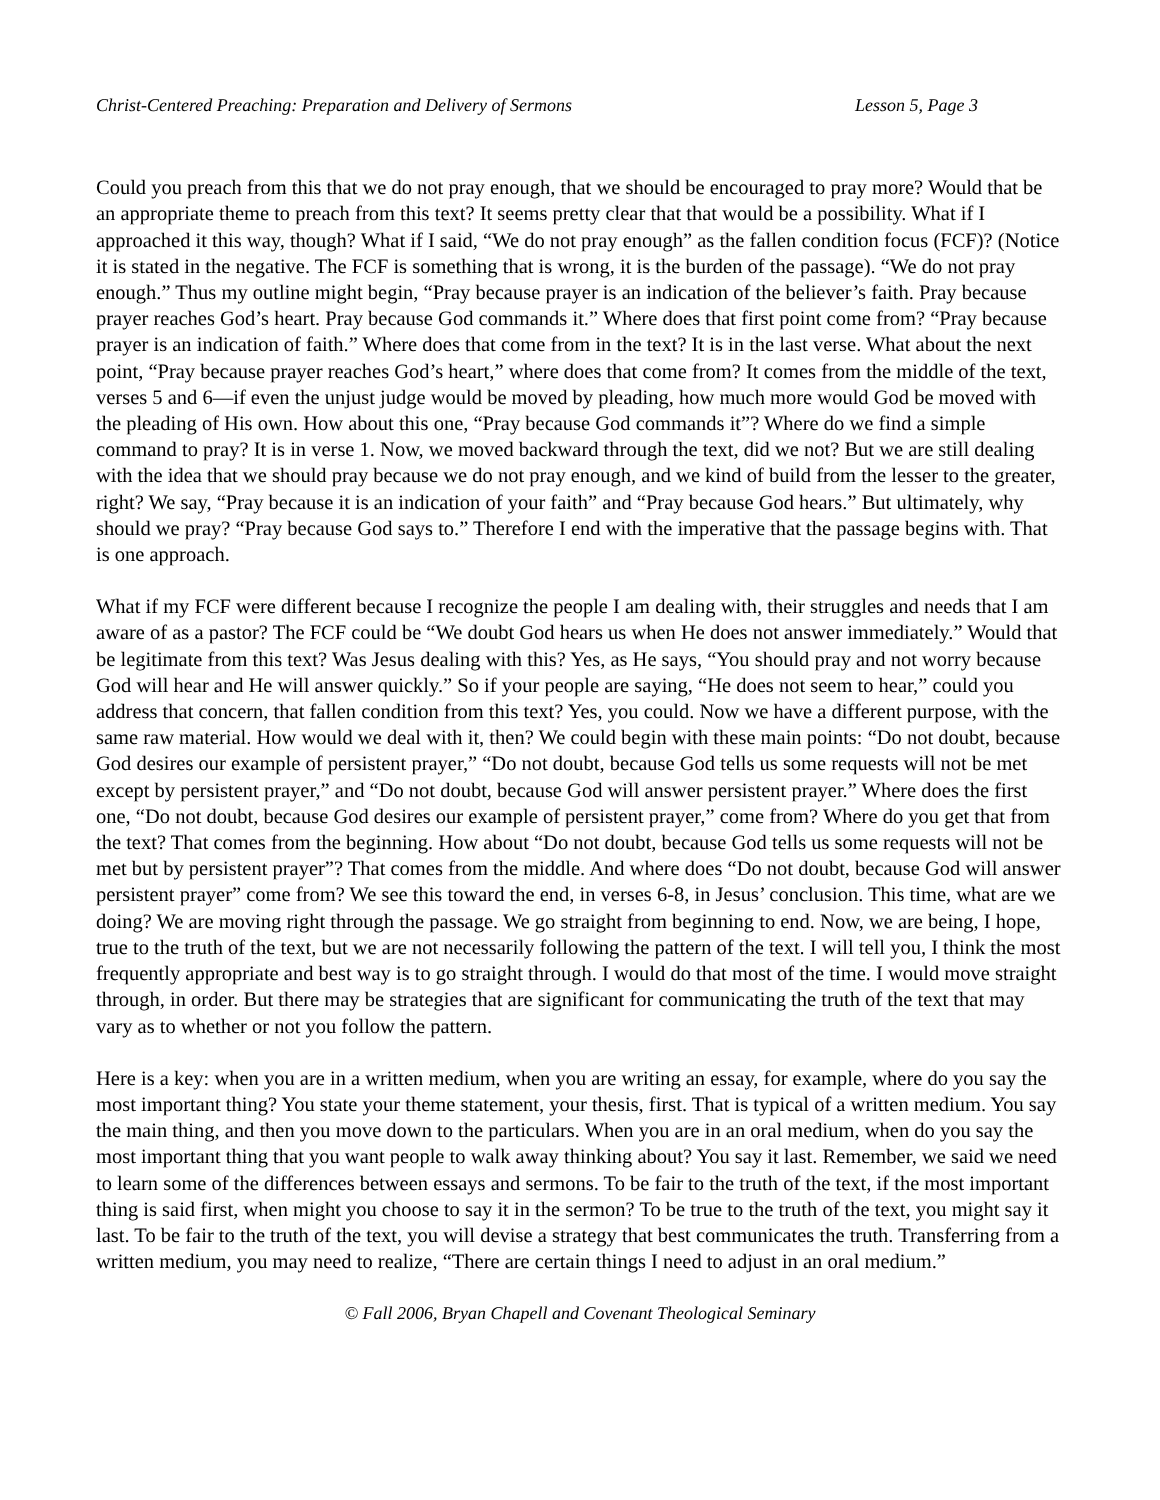Christ-Centered Preaching: Preparation and Delivery of Sermons Lesson 5, Page 3
Could you preach from this that we do not pray enough, that we should be encouraged to pray more? Would that be an appropriate theme to preach from this text? It seems pretty clear that that would be a possibility. What if I approached it this way, though? What if I said, “We do not pray enough” as the fallen condition focus (FCF)? (Notice it is stated in the negative. The FCF is something that is wrong, it is the burden of the passage). “We do not pray enough.” Thus my outline might begin, “Pray because prayer is an indication of the believer’s faith. Pray because prayer reaches God’s heart. Pray because God commands it.” Where does that first point come from? “Pray because prayer is an indication of faith.” Where does that come from in the text? It is in the last verse. What about the next point, “Pray because prayer reaches God’s heart,” where does that come from? It comes from the middle of the text, verses 5 and 6—if even the unjust judge would be moved by pleading, how much more would God be moved with the pleading of His own. How about this one, “Pray because God commands it”? Where do we find a simple command to pray? It is in verse 1. Now, we moved backward through the text, did we not? But we are still dealing with the idea that we should pray because we do not pray enough, and we kind of build from the lesser to the greater, right? We say, “Pray because it is an indication of your faith” and “Pray because God hears.” But ultimately, why should we pray? “Pray because God says to.” Therefore I end with the imperative that the passage begins with. That is one approach.
What if my FCF were different because I recognize the people I am dealing with, their struggles and needs that I am aware of as a pastor? The FCF could be “We doubt God hears us when He does not answer immediately.” Would that be legitimate from this text? Was Jesus dealing with this? Yes, as He says, “You should pray and not worry because God will hear and He will answer quickly.” So if your people are saying, “He does not seem to hear,” could you address that concern, that fallen condition from this text? Yes, you could. Now we have a different purpose, with the same raw material. How would we deal with it, then? We could begin with these main points: “Do not doubt, because God desires our example of persistent prayer,” “Do not doubt, because God tells us some requests will not be met except by persistent prayer,” and “Do not doubt, because God will answer persistent prayer.” Where does the first one, “Do not doubt, because God desires our example of persistent prayer,” come from? Where do you get that from the text? That comes from the beginning. How about “Do not doubt, because God tells us some requests will not be met but by persistent prayer”? That comes from the middle. And where does “Do not doubt, because God will answer persistent prayer” come from? We see this toward the end, in verses 6-8, in Jesus’ conclusion. This time, what are we doing? We are moving right through the passage. We go straight from beginning to end. Now, we are being, I hope, true to the truth of the text, but we are not necessarily following the pattern of the text. I will tell you, I think the most frequently appropriate and best way is to go straight through. I would do that most of the time. I would move straight through, in order. But there may be strategies that are significant for communicating the truth of the text that may vary as to whether or not you follow the pattern.
Here is a key: when you are in a written medium, when you are writing an essay, for example, where do you say the most important thing? You state your theme statement, your thesis, first. That is typical of a written medium. You say the main thing, and then you move down to the particulars. When you are in an oral medium, when do you say the most important thing that you want people to walk away thinking about? You say it last. Remember, we said we need to learn some of the differences between essays and sermons. To be fair to the truth of the text, if the most important thing is said first, when might you choose to say it in the sermon? To be true to the truth of the text, you might say it last. To be fair to the truth of the text, you will devise a strategy that best communicates the truth. Transferring from a written medium, you may need to realize, “There are certain things I need to adjust in an oral medium.”
© Fall 2006, Bryan Chapell and Covenant Theological Seminary